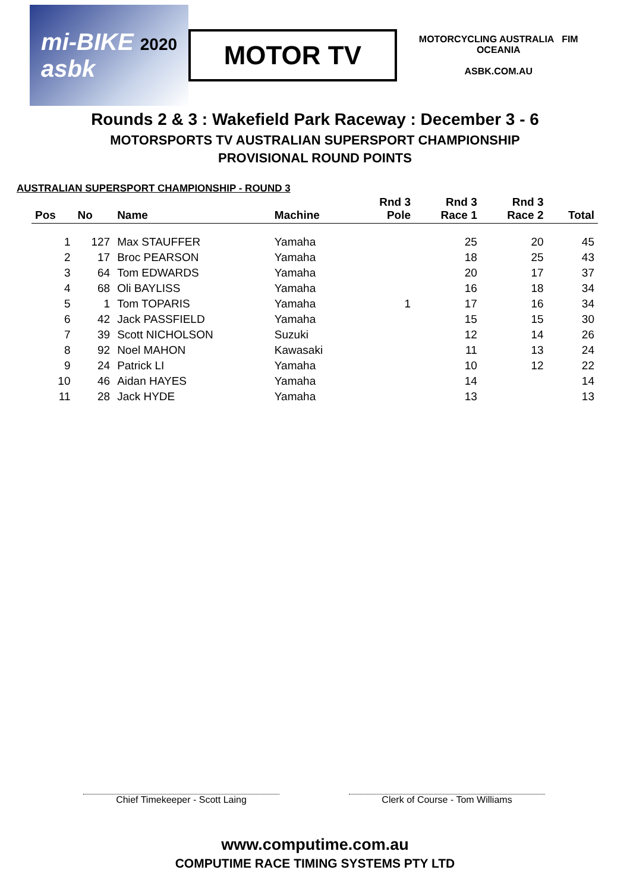mi-BIKE 2020
asbk
MOTOR TV
MOTORCYCLING AUSTRALIA FIM OCEANIA
ASBK.COM.AU
Rounds 2 & 3 : Wakefield Park Raceway : December 3 - 6
MOTORSPORTS TV AUSTRALIAN SUPERSPORT CHAMPIONSHIP
PROVISIONAL ROUND POINTS
AUSTRALIAN SUPERSPORT CHAMPIONSHIP - ROUND 3
| Pos | No | Name | Machine | Rnd 3 Pole | Rnd 3 Race 1 | Rnd 3 Race 2 | Total |
| --- | --- | --- | --- | --- | --- | --- | --- |
| 1 | 127 | Max STAUFFER | Yamaha | | 25 | 20 | 45 |
| 2 | 17 | Broc PEARSON | Yamaha | | 18 | 25 | 43 |
| 3 | 64 | Tom EDWARDS | Yamaha | | 20 | 17 | 37 |
| 4 | 68 | Oli BAYLISS | Yamaha | | 16 | 18 | 34 |
| 5 | 1 | Tom TOPARIS | Yamaha | 1 | 17 | 16 | 34 |
| 6 | 42 | Jack PASSFIELD | Yamaha | | 15 | 15 | 30 |
| 7 | 39 | Scott NICHOLSON | Suzuki | | 12 | 14 | 26 |
| 8 | 92 | Noel MAHON | Kawasaki | | 11 | 13 | 24 |
| 9 | 24 | Patrick LI | Yamaha | | 10 | 12 | 22 |
| 10 | 46 | Aidan HAYES | Yamaha | | 14 | | 14 |
| 11 | 28 | Jack HYDE | Yamaha | | 13 | | 13 |
Chief Timekeeper - Scott Laing Clerk of Course - Tom Williams
www.computime.com.au
COMPUTIME RACE TIMING SYSTEMS PTY LTD